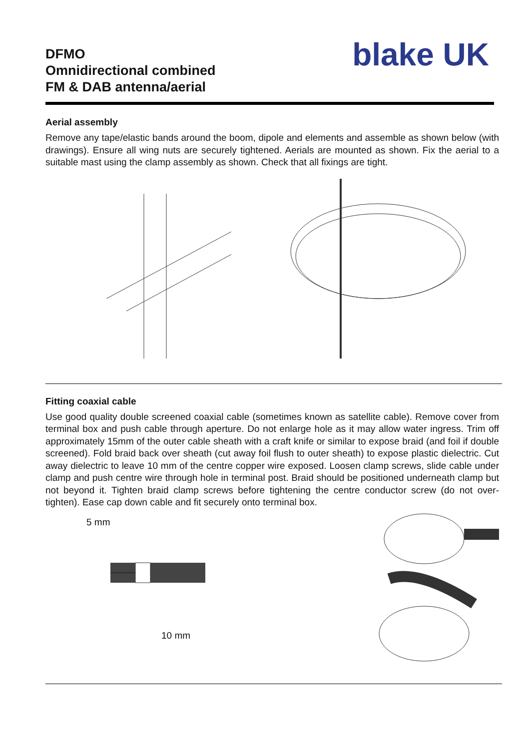DFMO
Omnidirectional combined
FM & DAB antenna/aerial
blake UK
Aerial assembly
Remove any tape/elastic bands around the boom, dipole and elements and assemble as shown below (with drawings). Ensure all wing nuts are securely tightened. Aerials are mounted as shown. Fix the aerial to a suitable mast using the clamp assembly as shown. Check that all fixings are tight.
Fitting coaxial cable
Use good quality double screened coaxial cable (sometimes known as satellite cable). Remove cover from terminal box and push cable through aperture. Do not enlarge hole as it may allow water ingress. Trim off approximately 15mm of the outer cable sheath with a craft knife or similar to expose braid (and foil if double screened). Fold braid back over sheath (cut away foil flush to outer sheath) to expose plastic dielectric. Cut away dielectric to leave 10 mm of the centre copper wire exposed. Loosen clamp screws, slide cable under clamp and push centre wire through hole in terminal post. Braid should be positioned underneath clamp but not beyond it. Tighten braid clamp screws before tightening the centre conductor screw (do not over-tighten). Ease cap down cable and fit securely onto terminal box.
5 mm
10 mm